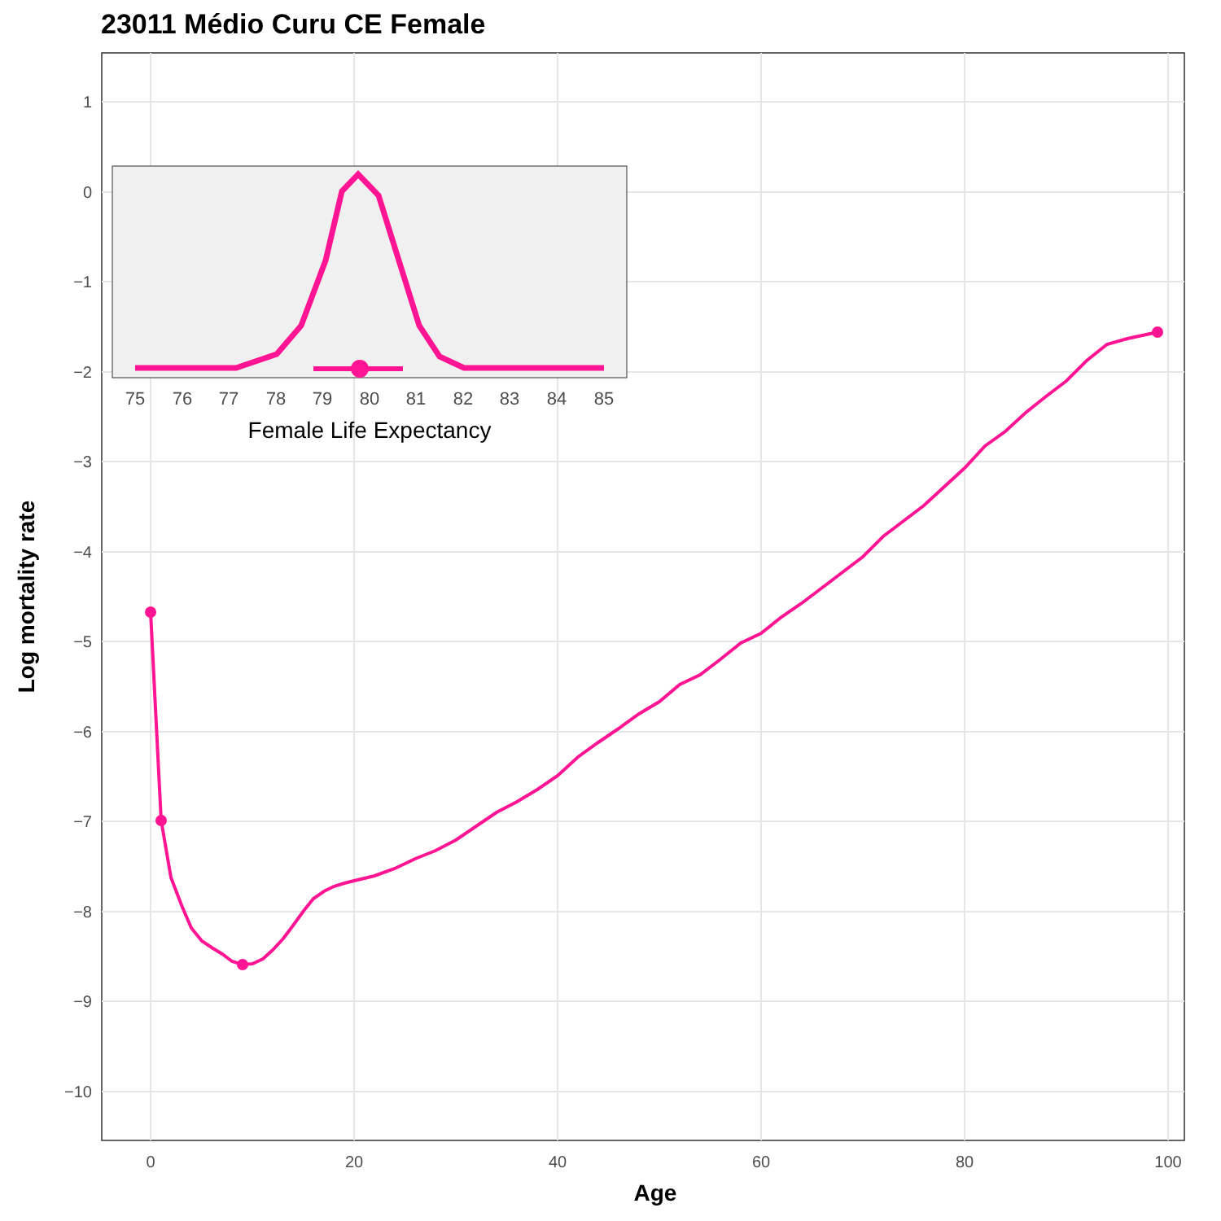23011 Médio Curu CE Female
1
0
−1
−2
−3
−4
−5
−6
−7
−8
−9
−10
0
20
40
60
80
100
Age
Log mortality rate
75
76
77
78
79
80
81
82
83
84
85
Female Life Expectancy